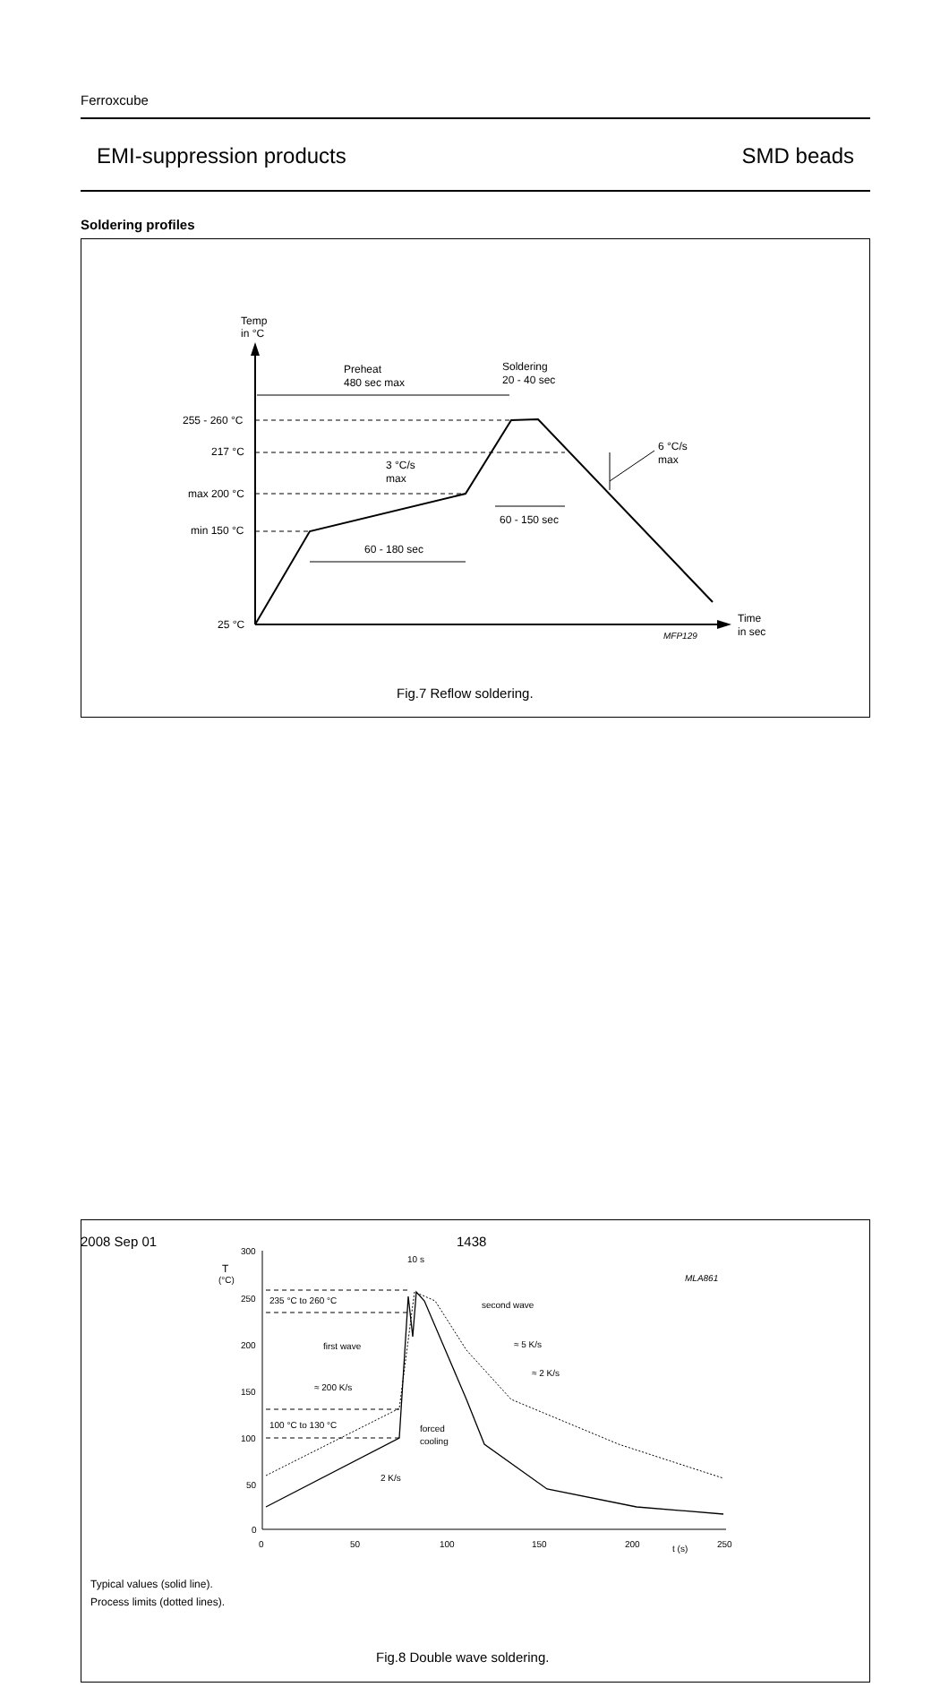Ferroxcube
EMI-suppression products SMD beads
Soldering profiles
Temp
in °C
255 - 260 °C
217 °C
max 200 °C
min 150 °C
25 °C
Preheat
480 sec max
Soldering
20 - 40 sec
3 °C/s
max
6 °C/s
max
60 - 150 sec
60 - 180 sec
Time
in sec
MFP129
Fig.7 Reflow soldering.
300
250
200
150
100
50
0
T
(°C)
0
50
100
150
200
t (s)
250
235 °C to 260 °C
100 °C to 130 °C
first wave
≈ 200 K/s
second wave
≈ 5 K/s
≈ 2 K/s
forced
cooling
2 K/s
10 s
MLA861
Typical values (solid line).
Process limits (dotted lines).
Fig.8 Double wave soldering.
2008 Sep 01 1438